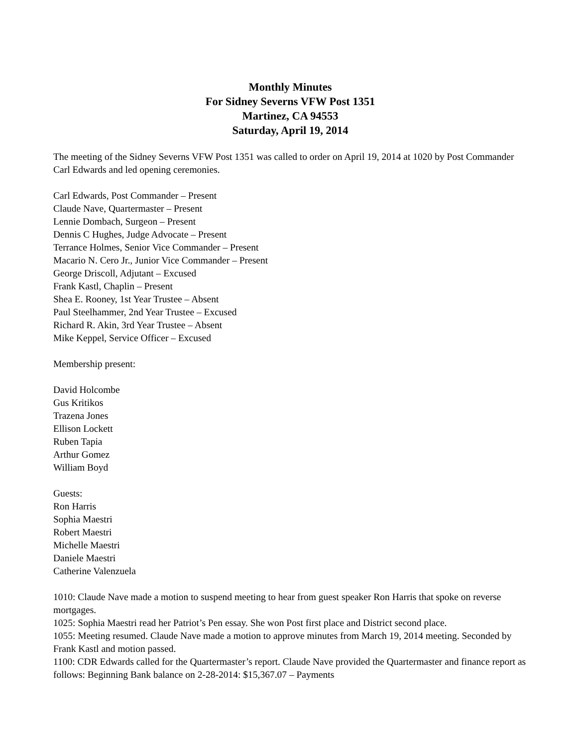Monthly Minutes
For Sidney Severns VFW Post 1351
Martinez, CA 94553
Saturday, April 19, 2014
The meeting of the Sidney Severns VFW Post 1351 was called to order on April 19, 2014 at 1020 by Post Commander Carl Edwards and led opening ceremonies.
Carl Edwards, Post Commander – Present
Claude Nave, Quartermaster – Present
Lennie Dombach, Surgeon – Present
Dennis C Hughes, Judge Advocate – Present
Terrance Holmes, Senior Vice Commander – Present
Macario N. Cero Jr., Junior Vice Commander – Present
George Driscoll, Adjutant – Excused
Frank Kastl, Chaplin – Present
Shea E. Rooney, 1st Year Trustee – Absent
Paul Steelhammer, 2nd Year Trustee – Excused
Richard R. Akin, 3rd Year Trustee – Absent
Mike Keppel, Service Officer – Excused
Membership present:
David Holcombe
Gus Kritikos
Trazena Jones
Ellison Lockett
Ruben Tapia
Arthur Gomez
William Boyd
Guests:
Ron Harris
Sophia Maestri
Robert Maestri
Michelle Maestri
Daniele Maestri
Catherine Valenzuela
1010: Claude Nave made a motion to suspend meeting to hear from guest speaker Ron Harris that spoke on reverse mortgages.
1025: Sophia Maestri read her Patriot’s Pen essay. She won Post first place and District second place.
1055: Meeting resumed. Claude Nave made a motion to approve minutes from March 19, 2014 meeting. Seconded by Frank Kastl and motion passed.
1100: CDR Edwards called for the Quartermaster’s report. Claude Nave provided the Quartermaster and finance report as follows: Beginning Bank balance on 2-28-2014: $15,367.07 – Payments